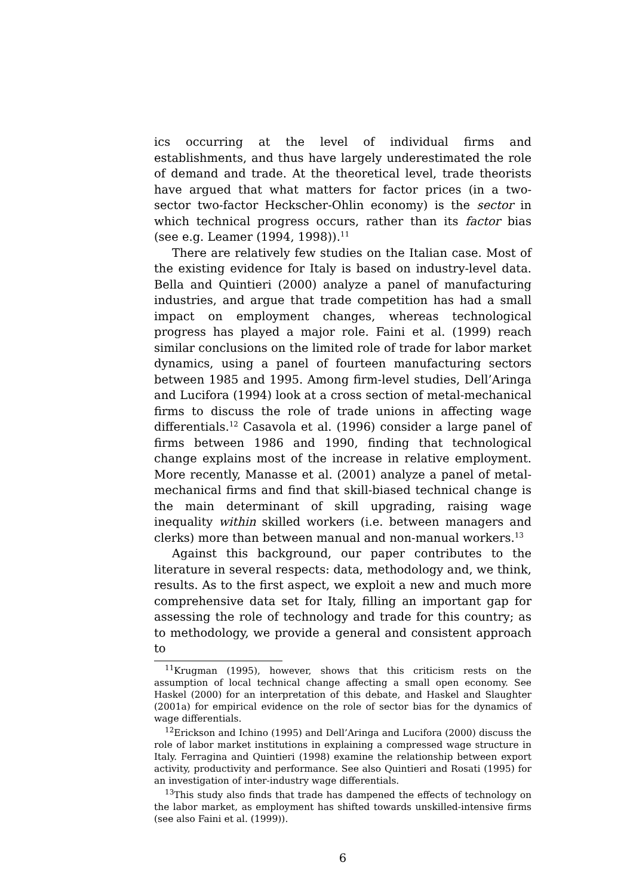ics occurring at the level of individual firms and establishments, and thus have largely underestimated the role of demand and trade. At the theoretical level, trade theorists have argued that what matters for factor prices (in a two-sector two-factor Heckscher-Ohlin economy) is the sector in which technical progress occurs, rather than its factor bias (see e.g. Leamer (1994, 1998)).<sup>11</sup>
There are relatively few studies on the Italian case. Most of the existing evidence for Italy is based on industry-level data. Bella and Quintieri (2000) analyze a panel of manufacturing industries, and argue that trade competition has had a small impact on employment changes, whereas technological progress has played a major role. Faini et al. (1999) reach similar conclusions on the limited role of trade for labor market dynamics, using a panel of fourteen manufacturing sectors between 1985 and 1995. Among firm-level studies, Dell’Aringa and Lucifora (1994) look at a cross section of metal-mechanical firms to discuss the role of trade unions in affecting wage differentials.<sup>12</sup> Casavola et al. (1996) consider a large panel of firms between 1986 and 1990, finding that technological change explains most of the increase in relative employment. More recently, Manasse et al. (2001) analyze a panel of metal-mechanical firms and find that skill-biased technical change is the main determinant of skill upgrading, raising wage inequality within skilled workers (i.e. between managers and clerks) more than between manual and non-manual workers.<sup>13</sup>
Against this background, our paper contributes to the literature in several respects: data, methodology and, we think, results. As to the first aspect, we exploit a new and much more comprehensive data set for Italy, filling an important gap for assessing the role of technology and trade for this country; as to methodology, we provide a general and consistent approach to
<sup>11</sup> Krugman (1995), however, shows that this criticism rests on the assumption of local technical change affecting a small open economy. See Haskel (2000) for an interpretation of this debate, and Haskel and Slaughter (2001a) for empirical evidence on the role of sector bias for the dynamics of wage differentials.
<sup>12</sup> Erickson and Ichino (1995) and Dell’Aringa and Lucifora (2000) discuss the role of labor market institutions in explaining a compressed wage structure in Italy. Ferragina and Quintieri (1998) examine the relationship between export activity, productivity and performance. See also Quintieri and Rosati (1995) for an investigation of inter-industry wage differentials.
<sup>13</sup> This study also finds that trade has dampened the effects of technology on the labor market, as employment has shifted towards unskilled-intensive firms (see also Faini et al. (1999)).
6